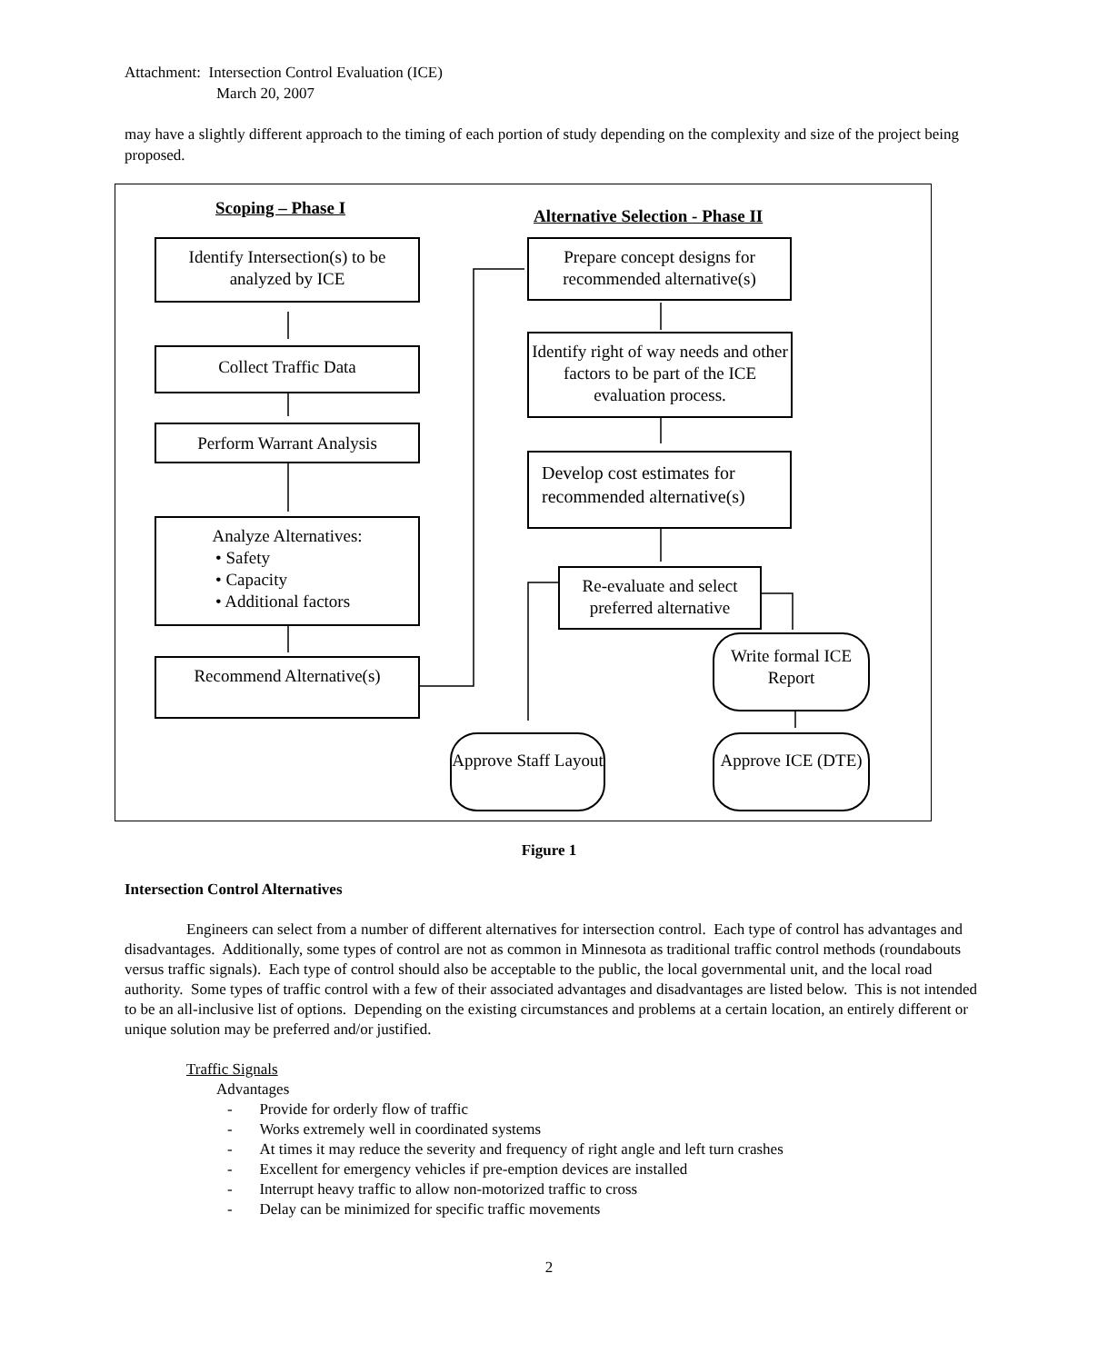Attachment: Intersection Control Evaluation (ICE)
March 20, 2007
may have a slightly different approach to the timing of each portion of study depending on the complexity and size of the project being proposed.
Scoping – Phase I
Alternative Selection - Phase II
Identify Intersection(s) to be analyzed by ICE
Collect Traffic Data
Perform Warrant Analysis
Analyze Alternatives:
• Safety
• Capacity
• Additional factors
Recommend Alternative(s)
Prepare concept designs for recommended alternative(s)
Identify right of way needs and other factors to be part of the ICE evaluation process.
Develop cost estimates for recommended alternative(s)
Re-evaluate and select preferred alternative
Write formal ICE Report
Approve Staff Layout
Approve ICE (DTE)
Figure 1
Intersection Control Alternatives
Engineers can select from a number of different alternatives for intersection control. Each type of control has advantages and disadvantages. Additionally, some types of control are not as common in Minnesota as traditional traffic control methods (roundabouts versus traffic signals). Each type of control should also be acceptable to the public, the local governmental unit, and the local road authority. Some types of traffic control with a few of their associated advantages and disadvantages are listed below. This is not intended to be an all-inclusive list of options. Depending on the existing circumstances and problems at a certain location, an entirely different or unique solution may be preferred and/or justified.
Traffic Signals
Advantages
- Provide for orderly flow of traffic
- Works extremely well in coordinated systems
- At times it may reduce the severity and frequency of right angle and left turn crashes
- Excellent for emergency vehicles if pre-emption devices are installed
- Interrupt heavy traffic to allow non-motorized traffic to cross
- Delay can be minimized for specific traffic movements
2